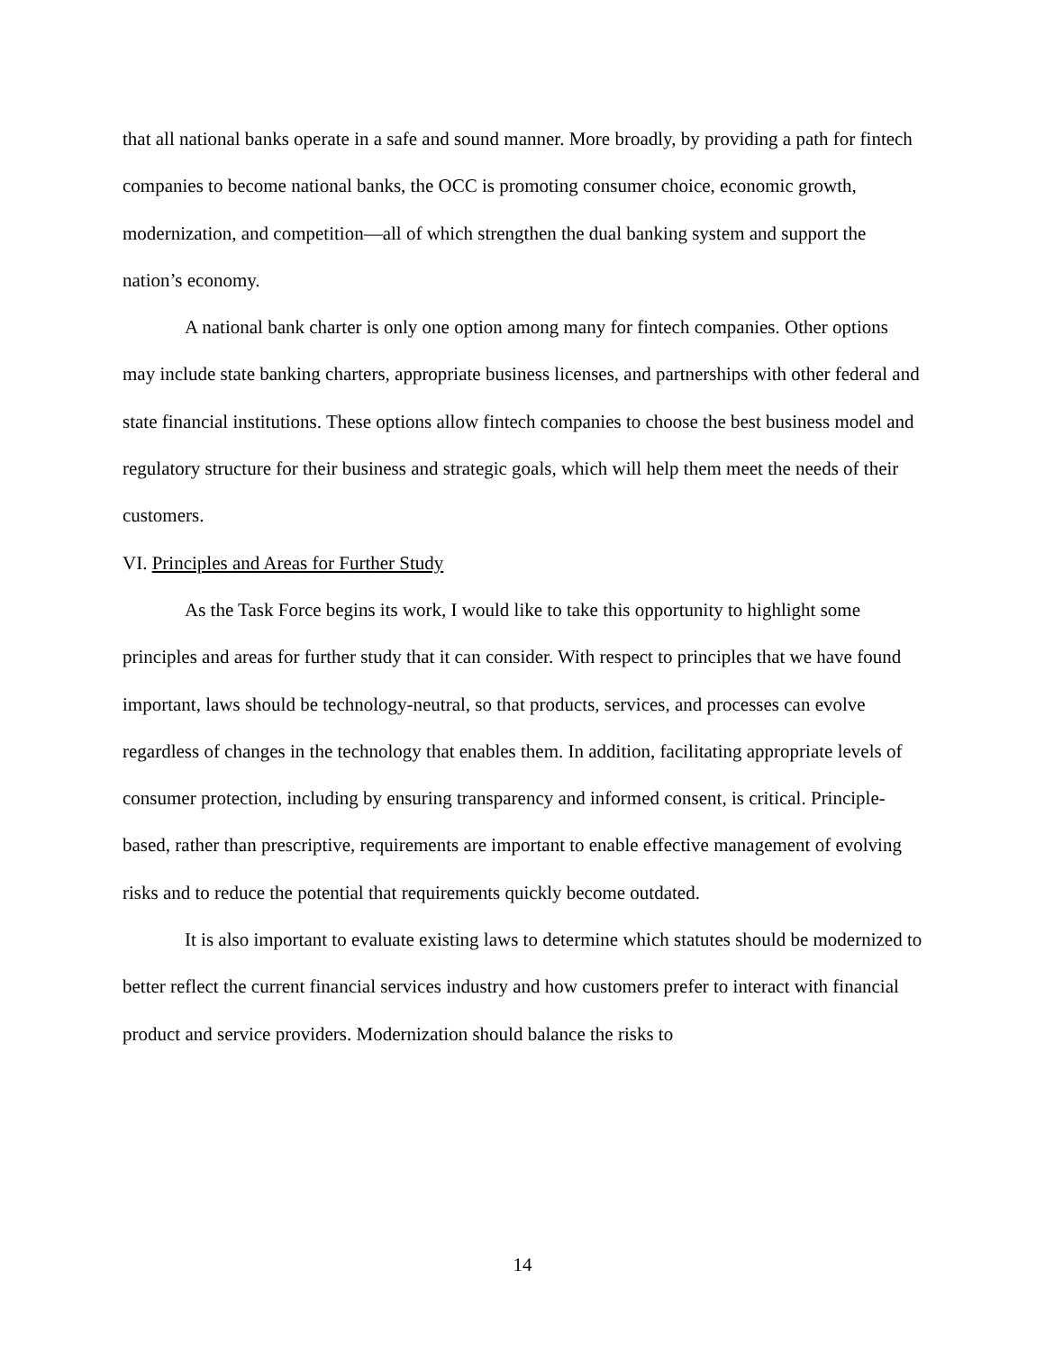that all national banks operate in a safe and sound manner. More broadly, by providing a path for fintech companies to become national banks, the OCC is promoting consumer choice, economic growth, modernization, and competition—all of which strengthen the dual banking system and support the nation’s economy.
A national bank charter is only one option among many for fintech companies. Other options may include state banking charters, appropriate business licenses, and partnerships with other federal and state financial institutions. These options allow fintech companies to choose the best business model and regulatory structure for their business and strategic goals, which will help them meet the needs of their customers.
VI. Principles and Areas for Further Study
As the Task Force begins its work, I would like to take this opportunity to highlight some principles and areas for further study that it can consider. With respect to principles that we have found important, laws should be technology-neutral, so that products, services, and processes can evolve regardless of changes in the technology that enables them. In addition, facilitating appropriate levels of consumer protection, including by ensuring transparency and informed consent, is critical. Principle-based, rather than prescriptive, requirements are important to enable effective management of evolving risks and to reduce the potential that requirements quickly become outdated.
It is also important to evaluate existing laws to determine which statutes should be modernized to better reflect the current financial services industry and how customers prefer to interact with financial product and service providers. Modernization should balance the risks to
14